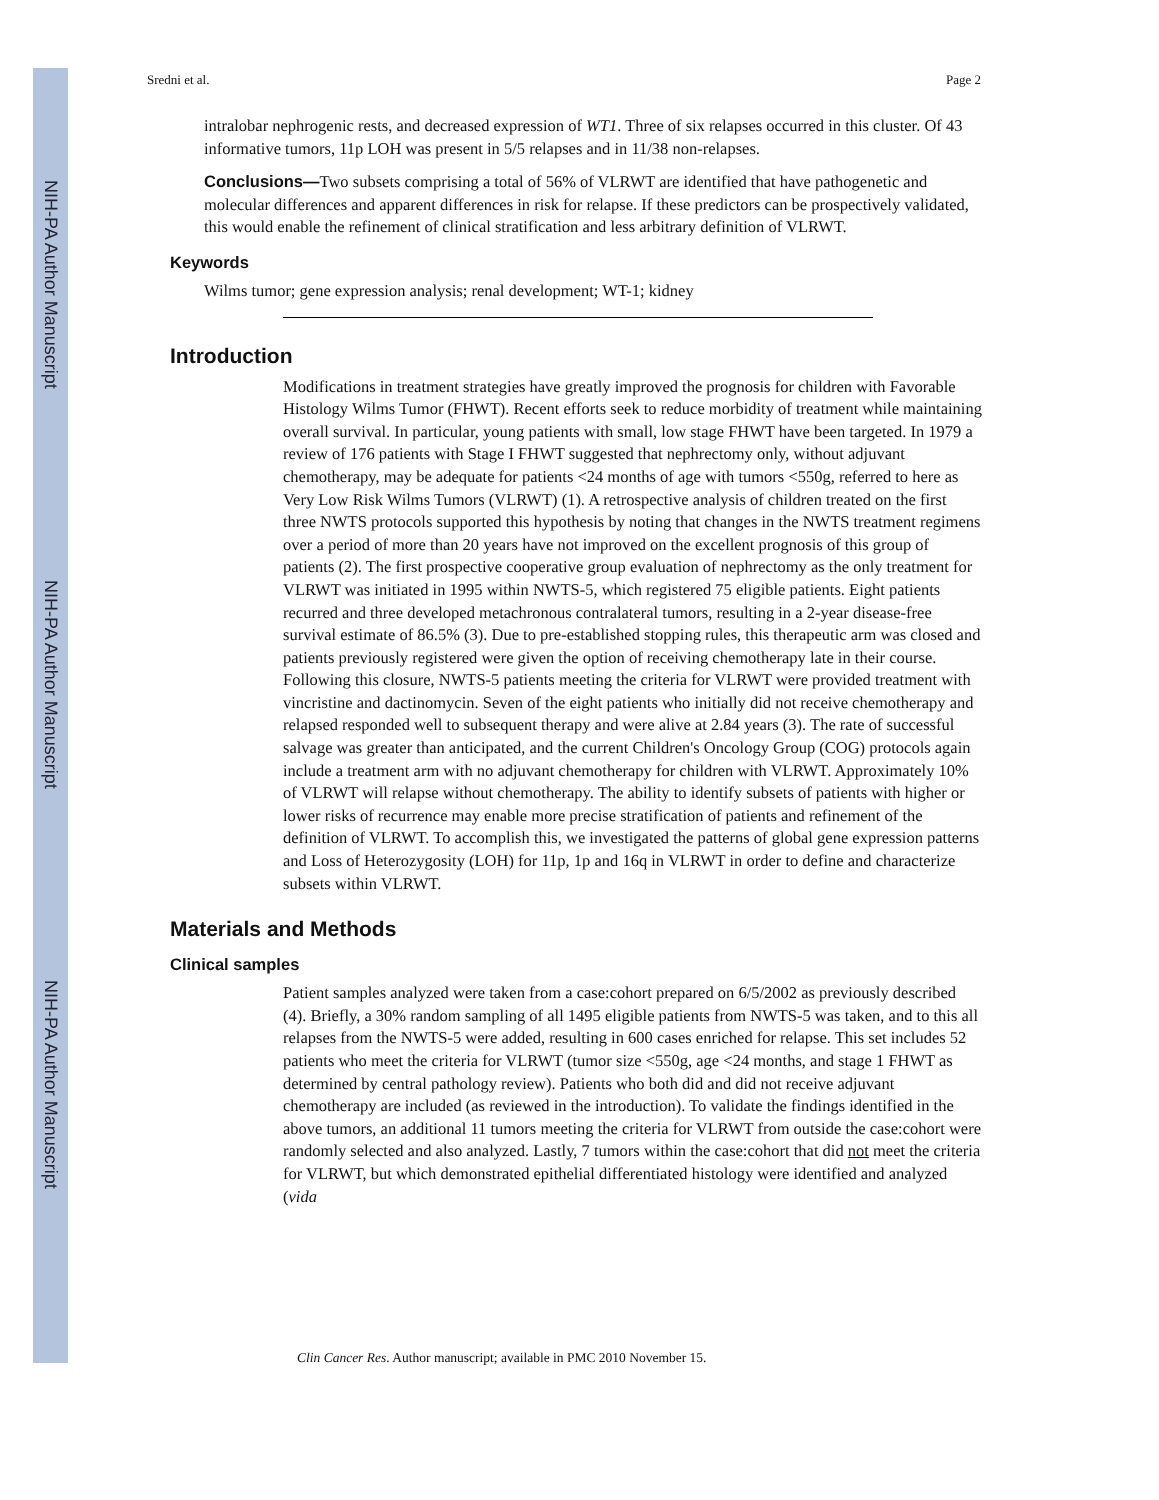NIH-PA Author Manuscript
NIH-PA Author Manuscript
NIH-PA Author Manuscript
Sredni et al. Page 2
intralobar nephrogenic rests, and decreased expression of WT1. Three of six relapses occurred in this cluster. Of 43 informative tumors, 11p LOH was present in 5/5 relapses and in 11/38 non-relapses.
Conclusions—Two subsets comprising a total of 56% of VLRWT are identified that have pathogenetic and molecular differences and apparent differences in risk for relapse. If these predictors can be prospectively validated, this would enable the refinement of clinical stratification and less arbitrary definition of VLRWT.
Keywords
Wilms tumor; gene expression analysis; renal development; WT-1; kidney
Introduction
Modifications in treatment strategies have greatly improved the prognosis for children with Favorable Histology Wilms Tumor (FHWT). Recent efforts seek to reduce morbidity of treatment while maintaining overall survival. In particular, young patients with small, low stage FHWT have been targeted. In 1979 a review of 176 patients with Stage I FHWT suggested that nephrectomy only, without adjuvant chemotherapy, may be adequate for patients <24 months of age with tumors <550g, referred to here as Very Low Risk Wilms Tumors (VLRWT) (1). A retrospective analysis of children treated on the first three NWTS protocols supported this hypothesis by noting that changes in the NWTS treatment regimens over a period of more than 20 years have not improved on the excellent prognosis of this group of patients (2). The first prospective cooperative group evaluation of nephrectomy as the only treatment for VLRWT was initiated in 1995 within NWTS-5, which registered 75 eligible patients. Eight patients recurred and three developed metachronous contralateral tumors, resulting in a 2-year disease-free survival estimate of 86.5% (3). Due to pre-established stopping rules, this therapeutic arm was closed and patients previously registered were given the option of receiving chemotherapy late in their course. Following this closure, NWTS-5 patients meeting the criteria for VLRWT were provided treatment with vincristine and dactinomycin. Seven of the eight patients who initially did not receive chemotherapy and relapsed responded well to subsequent therapy and were alive at 2.84 years (3). The rate of successful salvage was greater than anticipated, and the current Children's Oncology Group (COG) protocols again include a treatment arm with no adjuvant chemotherapy for children with VLRWT. Approximately 10% of VLRWT will relapse without chemotherapy. The ability to identify subsets of patients with higher or lower risks of recurrence may enable more precise stratification of patients and refinement of the definition of VLRWT. To accomplish this, we investigated the patterns of global gene expression patterns and Loss of Heterozygosity (LOH) for 11p, 1p and 16q in VLRWT in order to define and characterize subsets within VLRWT.
Materials and Methods
Clinical samples
Patient samples analyzed were taken from a case:cohort prepared on 6/5/2002 as previously described (4). Briefly, a 30% random sampling of all 1495 eligible patients from NWTS-5 was taken, and to this all relapses from the NWTS-5 were added, resulting in 600 cases enriched for relapse. This set includes 52 patients who meet the criteria for VLRWT (tumor size <550g, age <24 months, and stage 1 FHWT as determined by central pathology review). Patients who both did and did not receive adjuvant chemotherapy are included (as reviewed in the introduction). To validate the findings identified in the above tumors, an additional 11 tumors meeting the criteria for VLRWT from outside the case:cohort were randomly selected and also analyzed. Lastly, 7 tumors within the case:cohort that did not meet the criteria for VLRWT, but which demonstrated epithelial differentiated histology were identified and analyzed (vida
Clin Cancer Res. Author manuscript; available in PMC 2010 November 15.